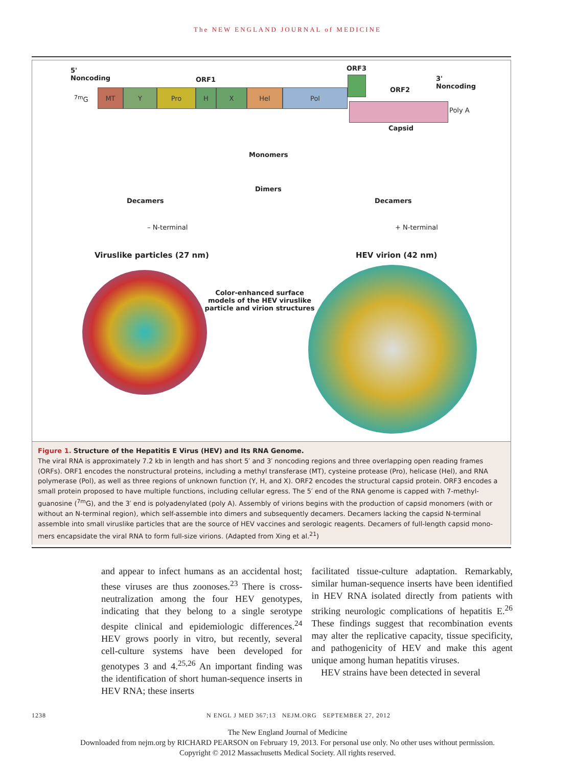The NEW ENGLAND JOURNAL of MEDICINE
5'
Noncoding
ORF1
ORF3
ORF2
3'
Noncoding
<sup>7m</sup>G
MT Y Pro H X Hel Pol
Poly A
Capsid
Monomers
Dimers
Decamers Decamers
– N-terminal + N-terminal
Viruslike particles (27 nm) HEV virion (42 nm)
Color-enhanced surface models of the HEV viruslike particle and virion structures
Figure 1. Structure of the Hepatitis E Virus (HEV) and Its RNA Genome.
The viral RNA is approximately 7.2 kb in length and has short 5′ and 3′ noncoding regions and three overlapping open reading frames (ORFs). ORF1 encodes the nonstructural proteins, including a methyl transferase (MT), cysteine protease (Pro), helicase (Hel), and RNA polymerase (Pol), as well as three regions of unknown function (Y, H, and X). ORF2 encodes the structural capsid protein. ORF3 encodes a small protein proposed to have multiple functions, including cellular egress. The 5′ end of the RNA genome is capped with 7-methyl­guanosine (<sup>7m</sup>G), and the 3′ end is polyadenylated (poly A). Assembly of virions begins with the production of capsid monomers (with or without an N-terminal region), which self-assemble into dimers and subsequently decamers. Decamers lacking the capsid N-terminal assemble into small viruslike particles that are the source of HEV vaccines and serologic reagents. Decamers of full-length capsid mono­mers encapsidate the viral RNA to form full-size virions. (Adapted from Xing et al.<sup>21</sup>)
and appear to infect humans as an accidental host; these viruses are thus zoonoses.<sup>23</sup> There is cross-neutralization among the four HEV geno­types, indicating that they belong to a single serotype despite clinical and epidemiologic dif­ferences.<sup>24</sup> HEV grows poorly in vitro, but re­cently, several cell-culture systems have been developed for genotypes 3 and 4.<sup>25,26</sup> An impor­tant finding was the identification of short hu­man-sequence inserts in HEV RNA; these inserts
facilitated tissue-culture adaptation. Remarkably, similar human-sequence inserts have been iden­tified in HEV RNA isolated directly from pa­tients with striking neurologic complications of hepatitis E.<sup>26</sup> These findings suggest that recom­bination events may alter the replicative capacity, tissue specificity, and pathogenicity of HEV and make this agent unique among human hepatitis viruses.
HEV strains have been detected in several
1238 N ENGL J MED 367;13 NEJM.ORG SEPTEMBER 27, 2012
The New England Journal of Medicine
Downloaded from nejm.org by RICHARD PEARSON on February 19, 2013. For personal use only. No other uses without permission.
Copyright © 2012 Massachusetts Medical Society. All rights reserved.